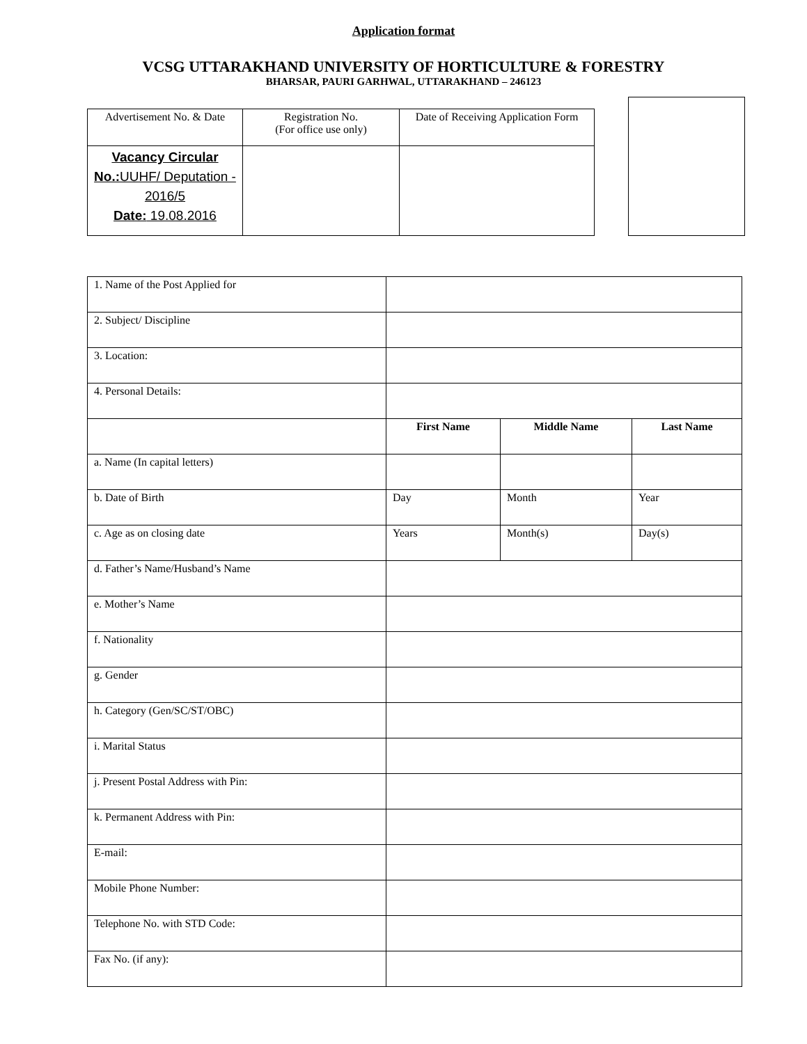Application format
VCSG UTTARAKHAND UNIVERSITY OF HORTICULTURE & FORESTRY
BHARSAR, PAURI GARHWAL, UTTARAKHAND – 246123
| Advertisement No. & Date | Registration No. (For office use only) | Date of Receiving Application Form |
| Vacancy Circular No.: UUHF/ Deputation - 2016/5 Date: 19.08.2016 | | |
| 1. Name of the Post Applied for | | | |
| 2. Subject/ Discipline | | | |
| 3. Location: | | | |
| 4. Personal Details: | | | |
| | First Name | Middle Name | Last Name |
| a. Name (In capital letters) | | | |
| b. Date of Birth | Day | Month | Year |
| c. Age as on closing date | Years | Month(s) | Day(s) |
| d. Father’s Name/Husband’s Name | | | |
| e. Mother’s Name | | | |
| f. Nationality | | | |
| g. Gender | | | |
| h. Category (Gen/SC/ST/OBC) | | | |
| i. Marital Status | | | |
| j. Present Postal Address with Pin: | | | |
| k. Permanent Address with Pin: | | | |
| E-mail: | | | |
| Mobile Phone Number: | | | |
| Telephone No. with STD Code: | | | |
| Fax No. (if any): | | | |